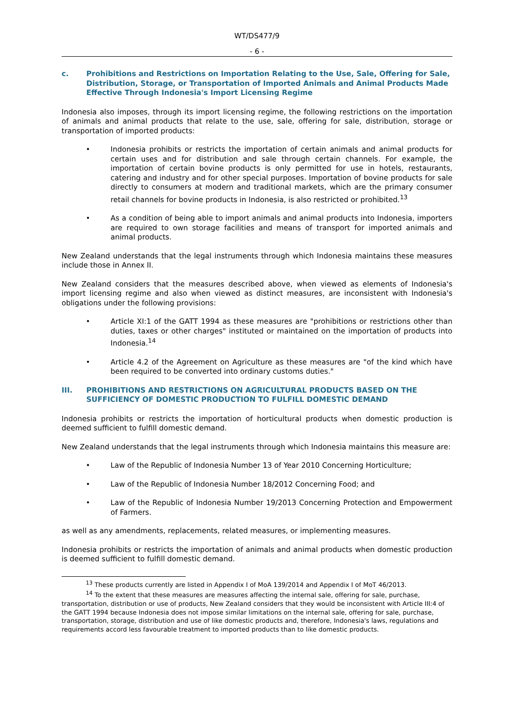WT/DS477/9
- 6 -
c. Prohibitions and Restrictions on Importation Relating to the Use, Sale, Offering for Sale, Distribution, Storage, or Transportation of Imported Animals and Animal Products Made Effective Through Indonesia's Import Licensing Regime
Indonesia also imposes, through its import licensing regime, the following restrictions on the importation of animals and animal products that relate to the use, sale, offering for sale, distribution, storage or transportation of imported products:
• Indonesia prohibits or restricts the importation of certain animals and animal products for certain uses and for distribution and sale through certain channels. For example, the importation of certain bovine products is only permitted for use in hotels, restaurants, catering and industry and for other special purposes. Importation of bovine products for sale directly to consumers at modern and traditional markets, which are the primary consumer retail channels for bovine products in Indonesia, is also restricted or prohibited.<sup>13</sup>
• As a condition of being able to import animals and animal products into Indonesia, importers are required to own storage facilities and means of transport for imported animals and animal products.
New Zealand understands that the legal instruments through which Indonesia maintains these measures include those in Annex II.
New Zealand considers that the measures described above, when viewed as elements of Indonesia's import licensing regime and also when viewed as distinct measures, are inconsistent with Indonesia's obligations under the following provisions:
• Article XI:1 of the GATT 1994 as these measures are "prohibitions or restrictions other than duties, taxes or other charges" instituted or maintained on the importation of products into Indonesia.<sup>14</sup>
• Article 4.2 of the Agreement on Agriculture as these measures are "of the kind which have been required to be converted into ordinary customs duties."
III. PROHIBITIONS AND RESTRICTIONS ON AGRICULTURAL PRODUCTS BASED ON THE SUFFICIENCY OF DOMESTIC PRODUCTION TO FULFILL DOMESTIC DEMAND
Indonesia prohibits or restricts the importation of horticultural products when domestic production is deemed sufficient to fulfill domestic demand.
New Zealand understands that the legal instruments through which Indonesia maintains this measure are:
• Law of the Republic of Indonesia Number 13 of Year 2010 Concerning Horticulture;
• Law of the Republic of Indonesia Number 18/2012 Concerning Food; and
• Law of the Republic of Indonesia Number 19/2013 Concerning Protection and Empowerment of Farmers.
as well as any amendments, replacements, related measures, or implementing measures.
Indonesia prohibits or restricts the importation of animals and animal products when domestic production is deemed sufficient to fulfill domestic demand.
<sup>13</sup> These products currently are listed in Appendix I of MoA 139/2014 and Appendix I of MoT 46/2013.
<sup>14</sup> To the extent that these measures are measures affecting the internal sale, offering for sale, purchase, transportation, distribution or use of products, New Zealand considers that they would be inconsistent with Article III:4 of the GATT 1994 because Indonesia does not impose similar limitations on the internal sale, offering for sale, purchase, transportation, storage, distribution and use of like domestic products and, therefore, Indonesia's laws, regulations and requirements accord less favourable treatment to imported products than to like domestic products.